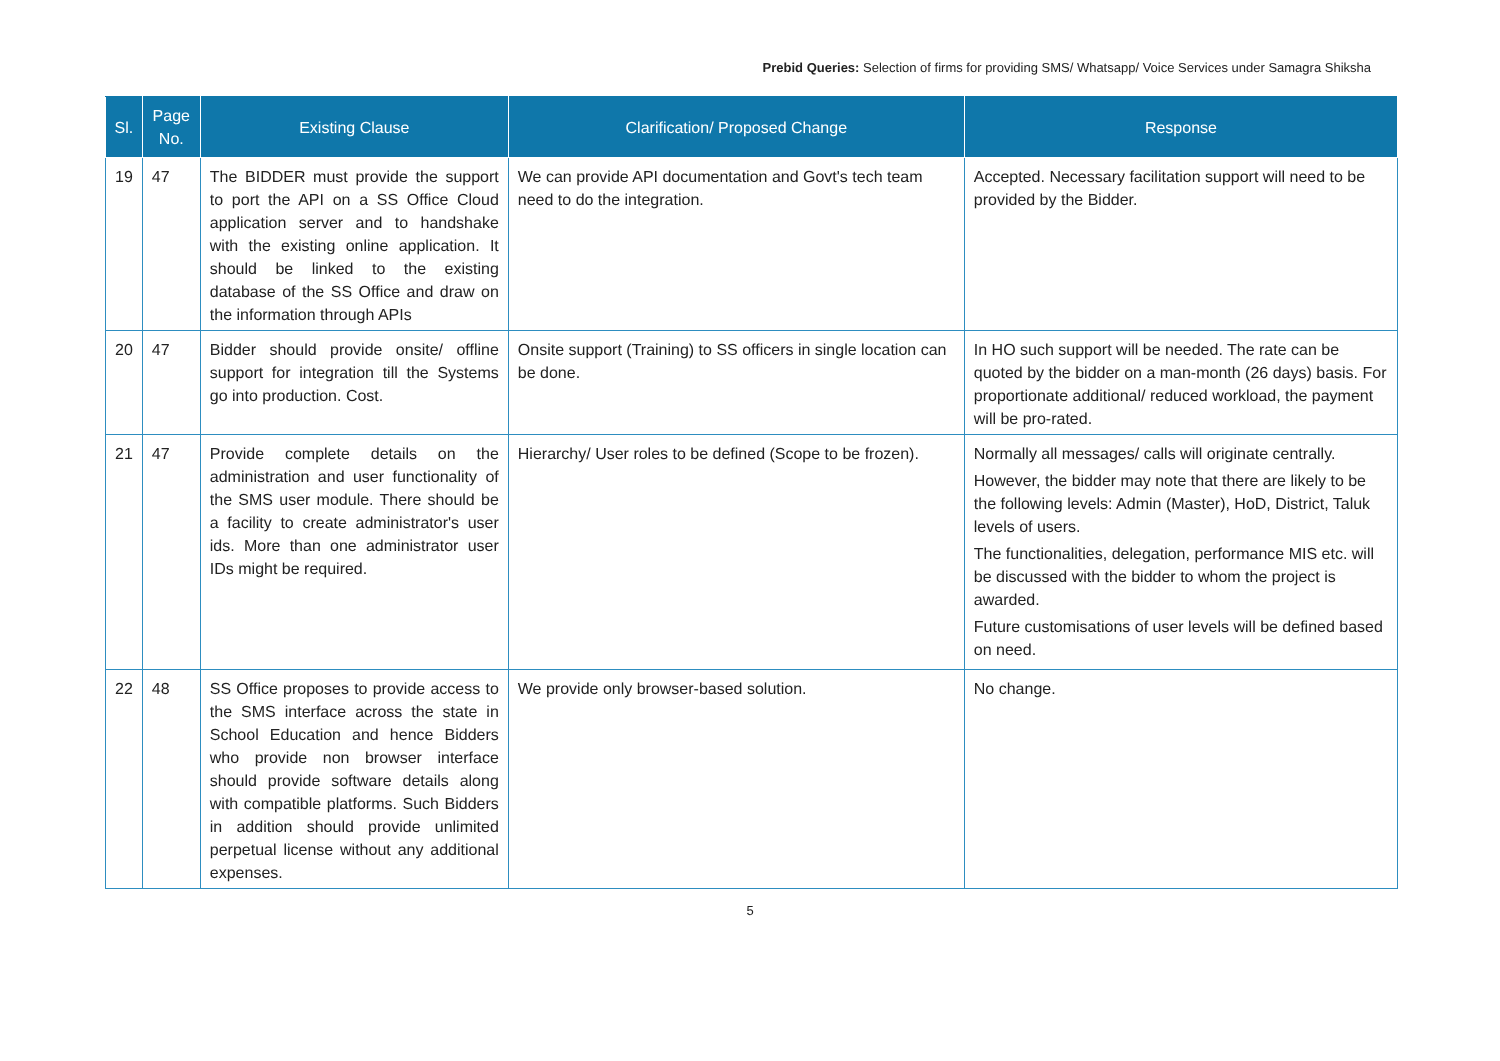Prebid Queries: Selection of firms for providing SMS/ Whatsapp/ Voice Services under Samagra Shiksha
| Sl. | Page No. | Existing Clause | Clarification/ Proposed Change | Response |
| --- | --- | --- | --- | --- |
| 19 | 47 | The BIDDER must provide the support to port the API on a SS Office Cloud application server and to handshake with the existing online application. It should be linked to the existing database of the SS Office and draw on the information through APIs | We can provide API documentation and Govt's tech team need to do the integration. | Accepted. Necessary facilitation support will need to be provided by the Bidder. |
| 20 | 47 | Bidder should provide onsite/ offline support for integration till the Systems go into production. Cost. | Onsite support (Training) to SS officers in single location can be done. | In HO such support will be needed. The rate can be quoted by the bidder on a man-month (26 days) basis. For proportionate additional/ reduced workload, the payment will be pro-rated. |
| 21 | 47 | Provide complete details on the administration and user functionality of the SMS user module. There should be a facility to create administrator's user ids. More than one administrator user IDs might be required. | Hierarchy/ User roles to be defined (Scope to be frozen). | Normally all messages/ calls will originate centrally. However, the bidder may note that there are likely to be the following levels: Admin (Master), HoD, District, Taluk levels of users. The functionalities, delegation, performance MIS etc. will be discussed with the bidder to whom the project is awarded. Future customisations of user levels will be defined based on need. |
| 22 | 48 | SS Office proposes to provide access to the SMS interface across the state in School Education and hence Bidders who provide non browser interface should provide software details along with compatible platforms. Such Bidders in addition should provide unlimited perpetual license without any additional expenses. | We provide only browser-based solution. | No change. |
5